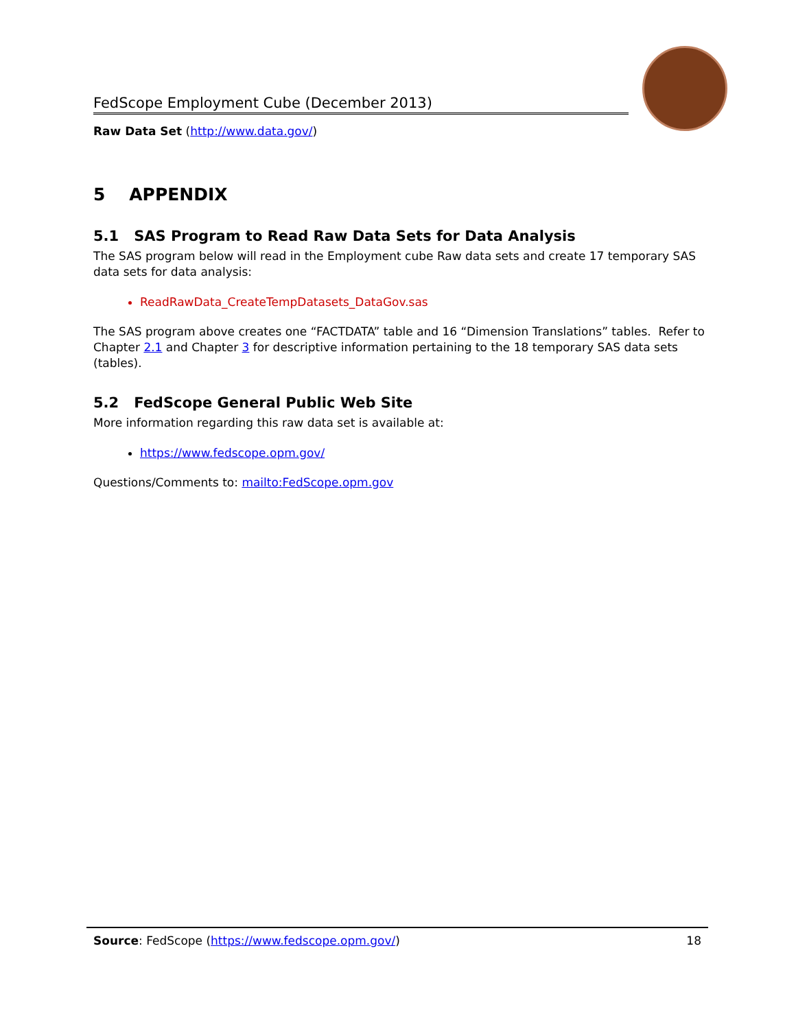FedScope Employment Cube (December 2013)
Raw Data Set (http://www.data.gov/)
5 APPENDIX
5.1 SAS Program to Read Raw Data Sets for Data Analysis
The SAS program below will read in the Employment cube Raw data sets and create 17 temporary SAS data sets for data analysis:
ReadRawData_CreateTempDatasets_DataGov.sas
The SAS program above creates one “FACTDATA” table and 16 “Dimension Translations” tables. Refer to Chapter 2.1 and Chapter 3 for descriptive information pertaining to the 18 temporary SAS data sets (tables).
5.2 FedScope General Public Web Site
More information regarding this raw data set is available at:
https://www.fedscope.opm.gov/
Questions/Comments to: mailto:FedScope.opm.gov
Source: FedScope (https://www.fedscope.opm.gov/) 18